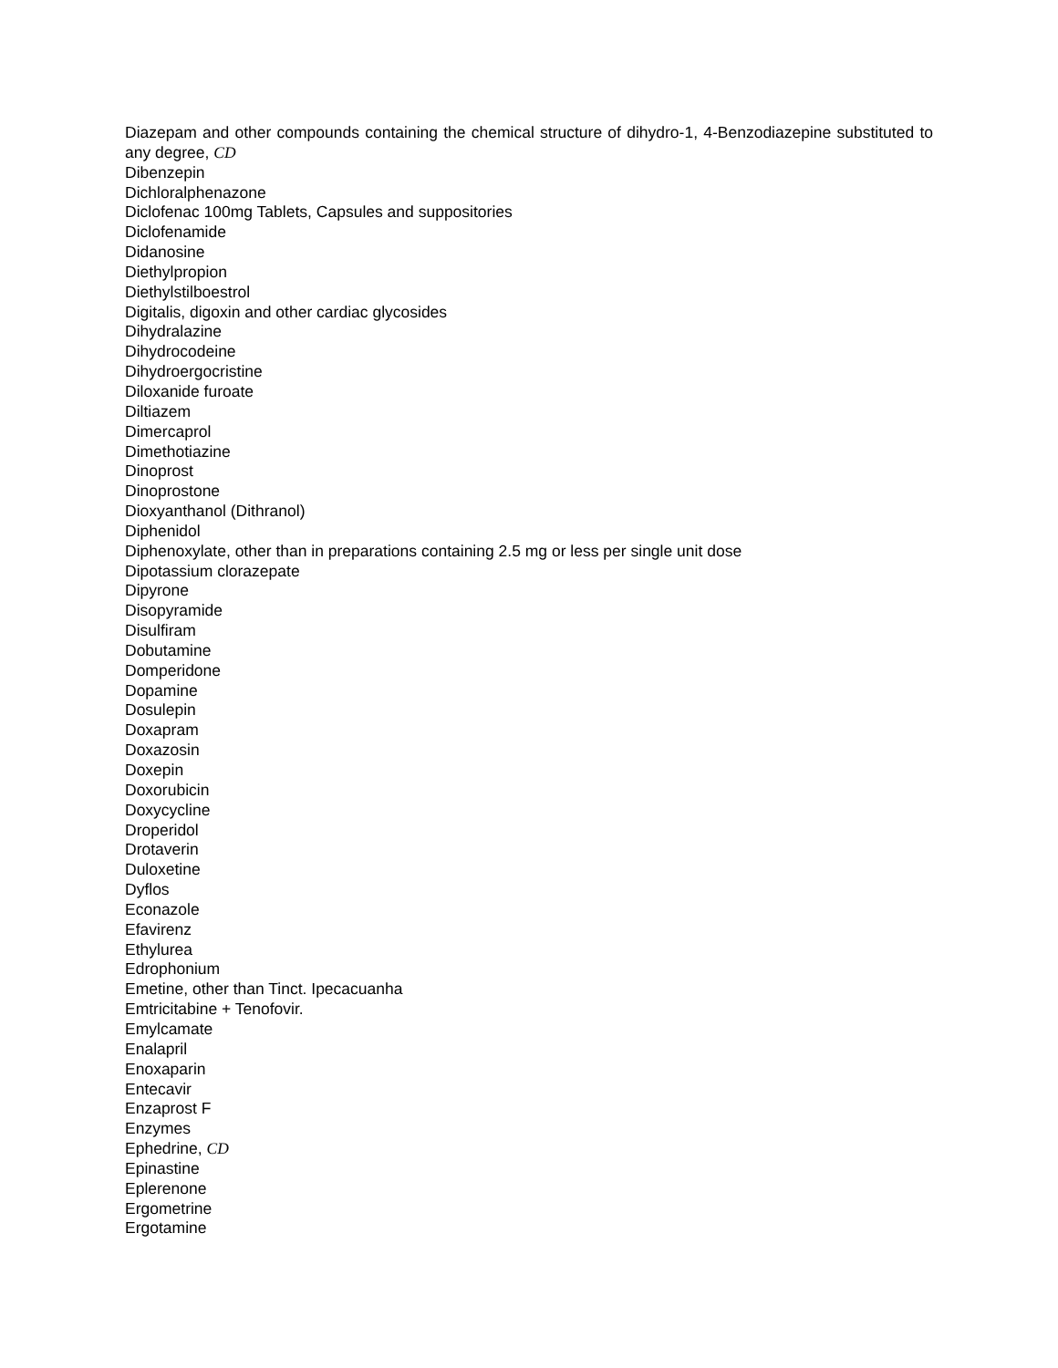Diazepam and other compounds containing the chemical structure of dihydro-1, 4-Benzodiazepine substituted to any degree, CD
Dibenzepin
Dichloralphenazone
Diclofenac 100mg Tablets, Capsules and suppositories
Diclofenamide
Didanosine
Diethylpropion
Diethylstilboestrol
Digitalis, digoxin and other cardiac glycosides
Dihydralazine
Dihydrocodeine
Dihydroergocristine
Diloxanide furoate
Diltiazem
Dimercaprol
Dimethotiazine
Dinoprost
Dinoprostone
Dioxyanthanol (Dithranol)
Diphenidol
Diphenoxylate, other than in preparations containing 2.5 mg or less per single unit dose
Dipotassium clorazepate
Dipyrone
Disopyramide
Disulfiram
Dobutamine
Domperidone
Dopamine
Dosulepin
Doxapram
Doxazosin
Doxepin
Doxorubicin
Doxycycline
Droperidol
Drotaverin
Duloxetine
Dyflos
Econazole
Efavirenz
Ethylurea
Edrophonium
Emetine, other than Tinct. Ipecacuanha
Emtricitabine + Tenofovir.
Emylcamate
Enalapril
Enoxaparin
Entecavir
Enzaprost F
Enzymes
Ephedrine, CD
Epinastine
Eplerenone
Ergometrine
Ergotamine